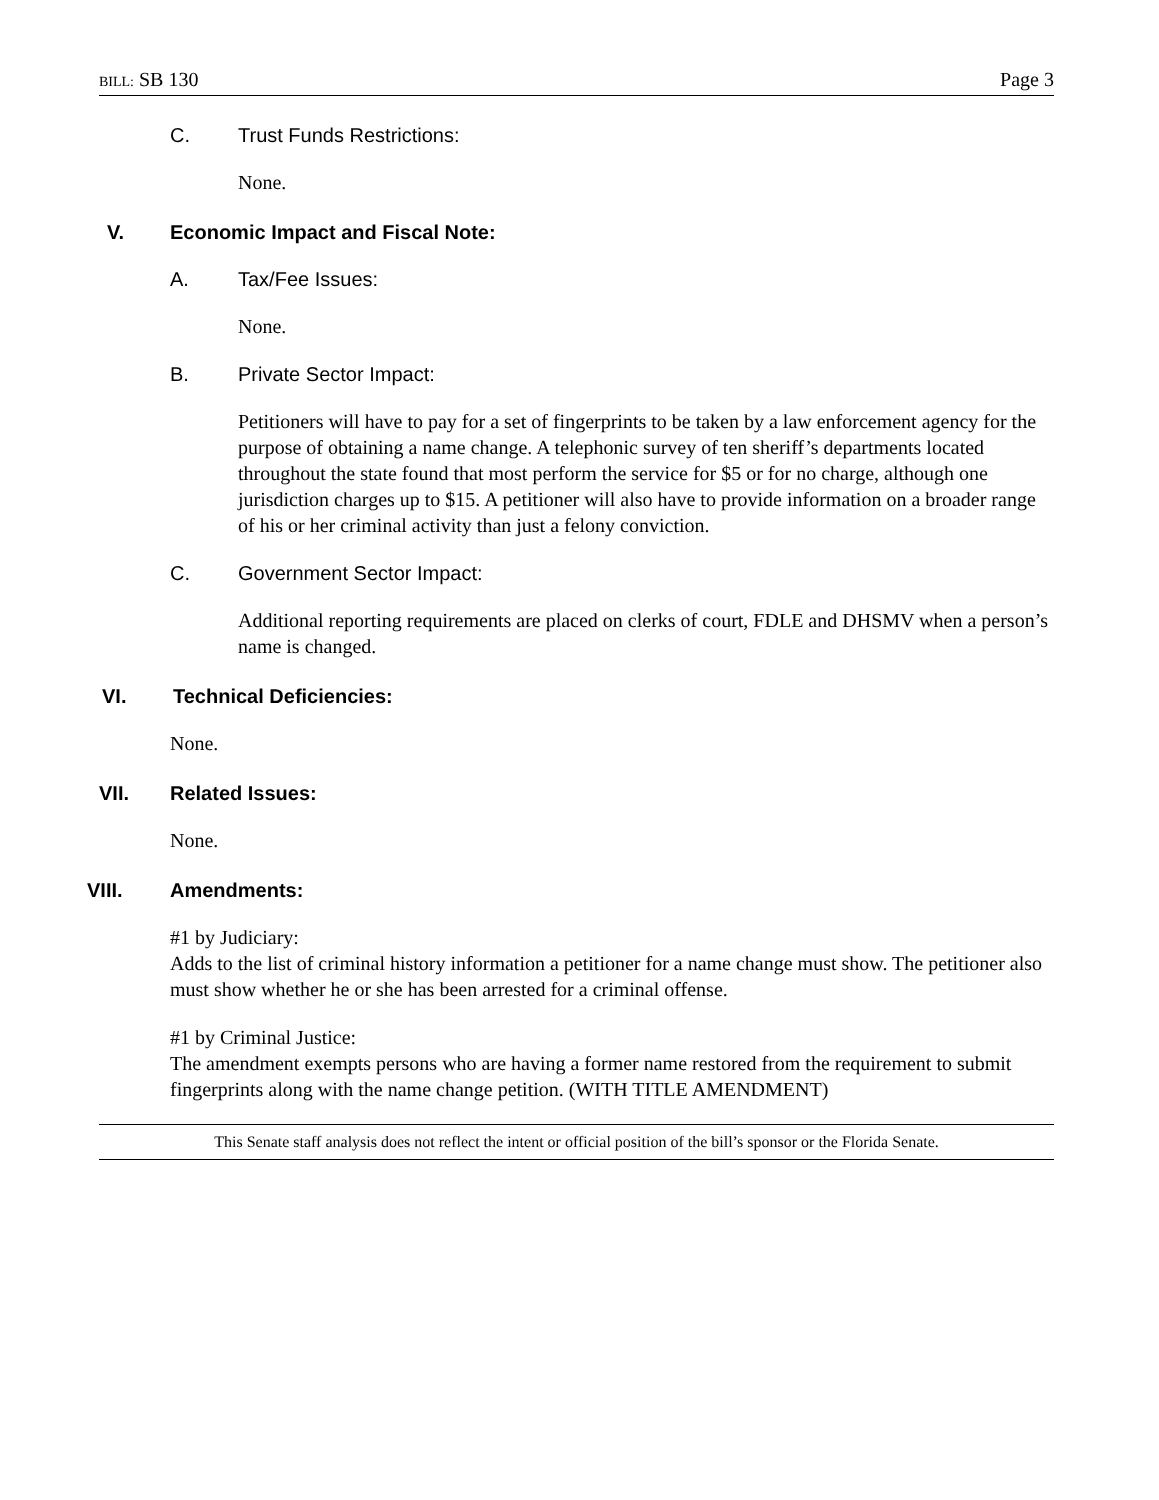BILL: SB 130 Page 3
C. Trust Funds Restrictions:
None.
V. Economic Impact and Fiscal Note:
A. Tax/Fee Issues:
None.
B. Private Sector Impact:
Petitioners will have to pay for a set of fingerprints to be taken by a law enforcement agency for the purpose of obtaining a name change. A telephonic survey of ten sheriff’s departments located throughout the state found that most perform the service for $5 or for no charge, although one jurisdiction charges up to $15. A petitioner will also have to provide information on a broader range of his or her criminal activity than just a felony conviction.
C. Government Sector Impact:
Additional reporting requirements are placed on clerks of court, FDLE and DHSMV when a person’s name is changed.
VI. Technical Deficiencies:
None.
VII. Related Issues:
None.
VIII. Amendments:
#1 by Judiciary:
Adds to the list of criminal history information a petitioner for a name change must show. The petitioner also must show whether he or she has been arrested for a criminal offense.
#1 by Criminal Justice:
The amendment exempts persons who are having a former name restored from the requirement to submit fingerprints along with the name change petition. (WITH TITLE AMENDMENT)
This Senate staff analysis does not reflect the intent or official position of the bill’s sponsor or the Florida Senate.